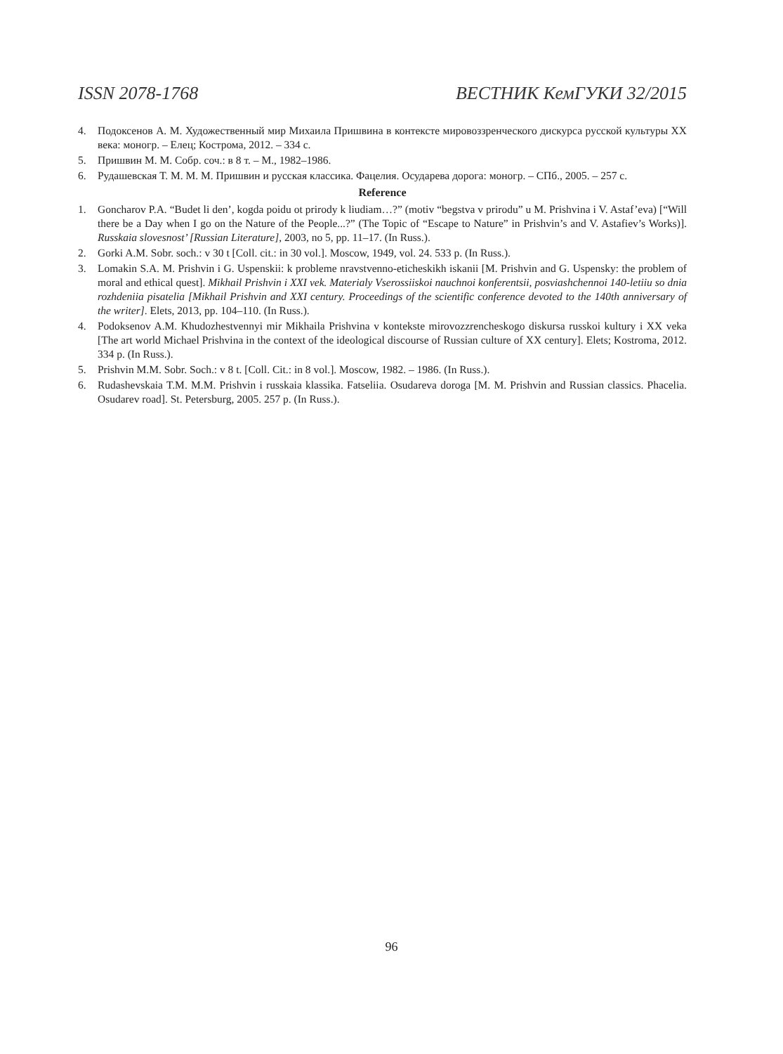ISSN 2078-1768 ВЕСТНИК КемГУКИ 32/2015
4. Подоксенов А. М. Художественный мир Михаила Пришвина в контексте мировоззренческого дискурса русской культуры XX века: моногр. – Елец; Кострома, 2012. – 334 с.
5. Пришвин М. М. Собр. соч.: в 8 т. – М., 1982–1986.
6. Рудашевская Т. М. М. М. Пришвин и русская классика. Фацелия. Осударева дорога: моногр. – СПб., 2005. – 257 с.
Reference
1. Goncharov P.A. “Budet li den’, kogda poidu ot prirody k liudiam…?” (motiv “begstva v prirodu” u M. Prishvina i V. Astaf’eva) [“Will there be a Day when I go on the Nature of the People...?” (The Topic of “Escape to Nature” in Prishvin’s and V. Astafiev’s Works)]. Russkaia slovesnost’ [Russian Literature], 2003, no 5, pp. 11–17. (In Russ.).
2. Gorki A.M. Sobr. soch.: v 30 t [Coll. cit.: in 30 vol.]. Moscow, 1949, vol. 24. 533 p. (In Russ.).
3. Lomakin S.A. M. Prishvin i G. Uspenskii: k probleme nravstvenno-eticheskikh iskanii [M. Prishvin and G. Uspensky: the problem of moral and ethical quest]. Mikhail Prishvin i XXI vek. Materialy Vserossiiskoi nauchnoi konferentsii, posviashchennoi 140-letiiu so dnia rozhdeniia pisatelia [Mikhail Prishvin and XXI century. Proceedings of the scientific conference devoted to the 140th anniversary of the writer]. Elets, 2013, pp. 104–110. (In Russ.).
4. Podoksenov A.M. Khudozhestvennyi mir Mikhaila Prishvina v kontekste mirovozzrencheskogo diskursa russkoi kultury i XX veka [The art world Michael Prishvina in the context of the ideological discourse of Russian culture of XX century]. Elets; Kostroma, 2012. 334 p. (In Russ.).
5. Prishvin M.M. Sobr. Soch.: v 8 t. [Coll. Cit.: in 8 vol.]. Moscow, 1982. – 1986. (In Russ.).
6. Rudashevskaia T.M. M.M. Prishvin i russkaia klassika. Fatseliia. Osudareva doroga [M. M. Prishvin and Russian classics. Phacelia. Osudarev road]. St. Petersburg, 2005. 257 p. (In Russ.).
96